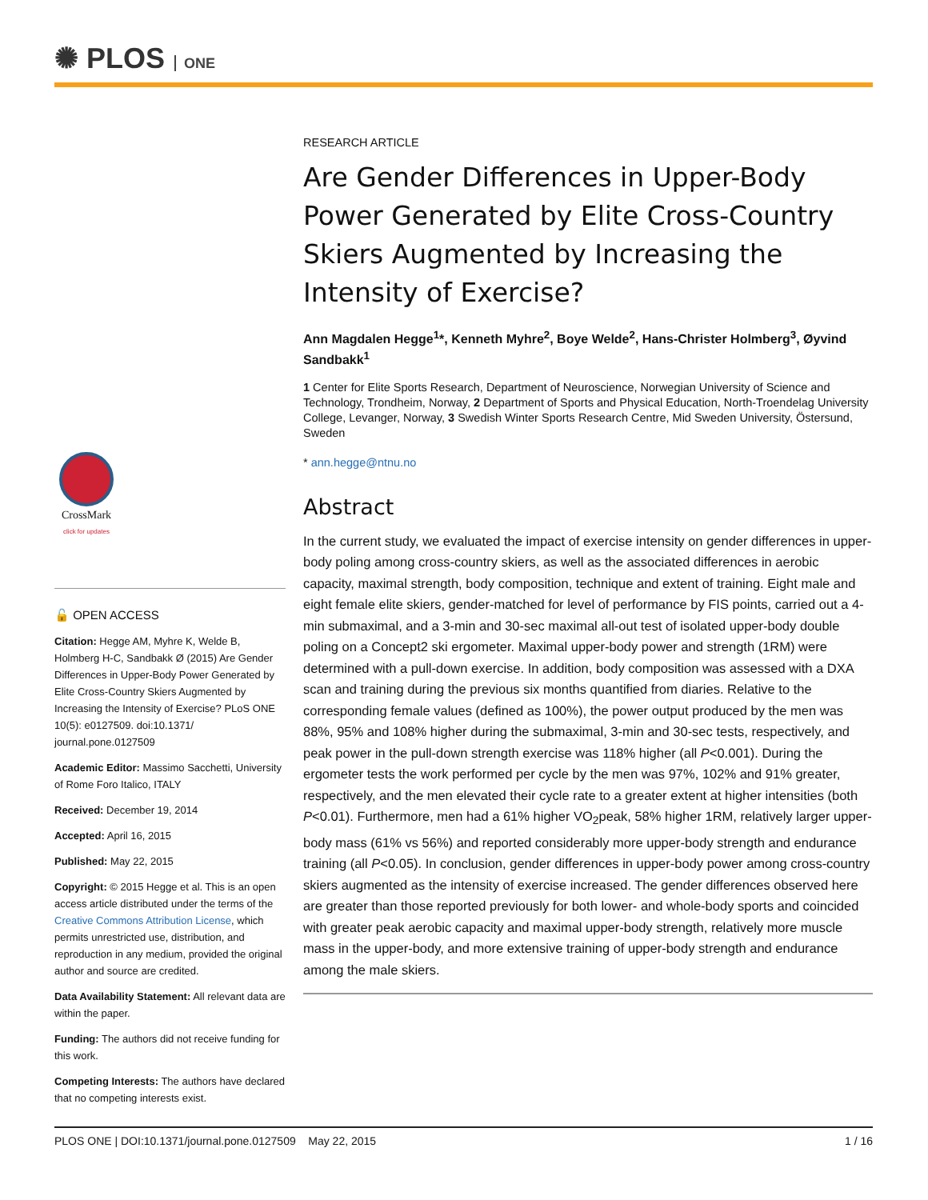✺ PLOS ONE
CrossMark
click for updates
🔓 OPEN ACCESS
Citation: Hegge AM, Myhre K, Welde B, Holmberg H-C, Sandbakk Ø (2015) Are Gender Differences in Upper-Body Power Generated by Elite Cross-Country Skiers Augmented by Increasing the Intensity of Exercise? PLoS ONE 10(5): e0127509. doi:10.1371/ journal.pone.0127509
Academic Editor: Massimo Sacchetti, University of Rome Foro Italico, ITALY
Received: December 19, 2014
Accepted: April 16, 2015
Published: May 22, 2015
Copyright: © 2015 Hegge et al. This is an open access article distributed under the terms of the Creative Commons Attribution License, which permits unrestricted use, distribution, and reproduction in any medium, provided the original author and source are credited.
Data Availability Statement: All relevant data are within the paper.
Funding: The authors did not receive funding for this work.
Competing Interests: The authors have declared that no competing interests exist.
RESEARCH ARTICLE
Are Gender Differences in Upper-Body Power Generated by Elite Cross-Country Skiers Augmented by Increasing the Intensity of Exercise?
Ann Magdalen Hegge<sup>1</sup>*, Kenneth Myhre<sup>2</sup>, Boye Welde<sup>2</sup>, Hans-Christer Holmberg<sup>3</sup>, Øyvind Sandbakk<sup>1</sup>
1 Center for Elite Sports Research, Department of Neuroscience, Norwegian University of Science and Technology, Trondheim, Norway, 2 Department of Sports and Physical Education, North-Troendelag University College, Levanger, Norway, 3 Swedish Winter Sports Research Centre, Mid Sweden University, Östersund, Sweden
* ann.hegge@ntnu.no
Abstract
In the current study, we evaluated the impact of exercise intensity on gender differences in upper-body poling among cross-country skiers, as well as the associated differences in aerobic capacity, maximal strength, body composition, technique and extent of training. Eight male and eight female elite skiers, gender-matched for level of performance by FIS points, carried out a 4-min submaximal, and a 3-min and 30-sec maximal all-out test of isolated upper-body double poling on a Concept2 ski ergometer. Maximal upper-body power and strength (1RM) were determined with a pull-down exercise. In addition, body composition was assessed with a DXA scan and training during the previous six months quantified from diaries. Relative to the corresponding female values (defined as 100%), the power output produced by the men was 88%, 95% and 108% higher during the submaximal, 3-min and 30-sec tests, respectively, and peak power in the pull-down strength exercise was 118% higher (all P<0.001). During the ergometer tests the work performed per cycle by the men was 97%, 102% and 91% greater, respectively, and the men elevated their cycle rate to a greater extent at higher intensities (both P<0.01). Furthermore, men had a 61% higher VO<sub>2</sub>peak, 58% higher 1RM, relatively larger upper-body mass (61% vs 56%) and reported considerably more upper-body strength and endurance training (all P<0.05). In conclusion, gender differences in upper-body power among cross-country skiers augmented as the intensity of exercise increased. The gender differences observed here are greater than those reported previously for both lower- and whole-body sports and coincided with greater peak aerobic capacity and maximal upper-body strength, relatively more muscle mass in the upper-body, and more extensive training of upper-body strength and endurance among the male skiers.
PLOS ONE | DOI:10.1371/journal.pone.0127509 May 22, 2015 1 / 16